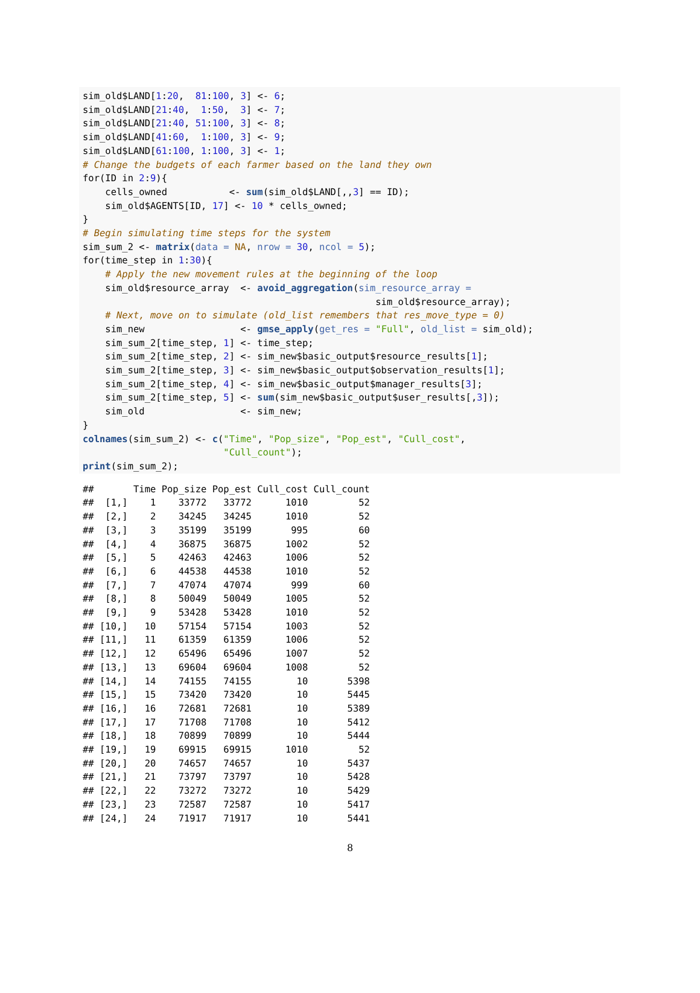sim_old$LAND[1:20,  81:100, 3] <- 6;
sim_old$LAND[21:40,  1:50,  3] <- 7;
sim_old$LAND[21:40, 51:100, 3] <- 8;
sim_old$LAND[41:60,  1:100, 3] <- 9;
sim_old$LAND[61:100, 1:100, 3] <- 1;
# Change the budgets of each farmer based on the land they own
for(ID in 2:9){
    cells_owned           <- sum(sim_old$LAND[,,3] == ID);
    sim_old$AGENTS[ID, 17] <- 10 * cells_owned;
}
# Begin simulating time steps for the system
sim_sum_2 <- matrix(data = NA, nrow = 30, ncol = 5);
for(time_step in 1:30){
    # Apply the new movement rules at the beginning of the loop
    sim_old$resource_array  <- avoid_aggregation(sim_resource_array =
                                                    sim_old$resource_array);
    # Next, move on to simulate (old_list remembers that res_move_type = 0)
    sim_new                 <- gmse_apply(get_res = "Full", old_list = sim_old);
    sim_sum_2[time_step, 1] <- time_step;
    sim_sum_2[time_step, 2] <- sim_new$basic_output$resource_results[1];
    sim_sum_2[time_step, 3] <- sim_new$basic_output$observation_results[1];
    sim_sum_2[time_step, 4] <- sim_new$basic_output$manager_results[3];
    sim_sum_2[time_step, 5] <- sum(sim_new$basic_output$user_results[,3]);
    sim_old                 <- sim_new;
}
colnames(sim_sum_2) <- c("Time", "Pop_size", "Pop_est", "Cull_cost",
                         "Cull_count");
print(sim_sum_2);
##       Time Pop_size Pop_est Cull_cost Cull_count
##  [1,]    1    33772   33772      1010         52
##  [2,]    2    34245   34245      1010         52
##  [3,]    3    35199   35199       995         60
##  [4,]    4    36875   36875      1002         52
##  [5,]    5    42463   42463      1006         52
##  [6,]    6    44538   44538      1010         52
##  [7,]    7    47074   47074       999         60
##  [8,]    8    50049   50049      1005         52
##  [9,]    9    53428   53428      1010         52
## [10,]   10    57154   57154      1003         52
## [11,]   11    61359   61359      1006         52
## [12,]   12    65496   65496      1007         52
## [13,]   13    69604   69604      1008         52
## [14,]   14    74155   74155        10       5398
## [15,]   15    73420   73420        10       5445
## [16,]   16    72681   72681        10       5389
## [17,]   17    71708   71708        10       5412
## [18,]   18    70899   70899        10       5444
## [19,]   19    69915   69915      1010         52
## [20,]   20    74657   74657        10       5437
## [21,]   21    73797   73797        10       5428
## [22,]   22    73272   73272        10       5429
## [23,]   23    72587   72587        10       5417
## [24,]   24    71917   71917        10       5441
8